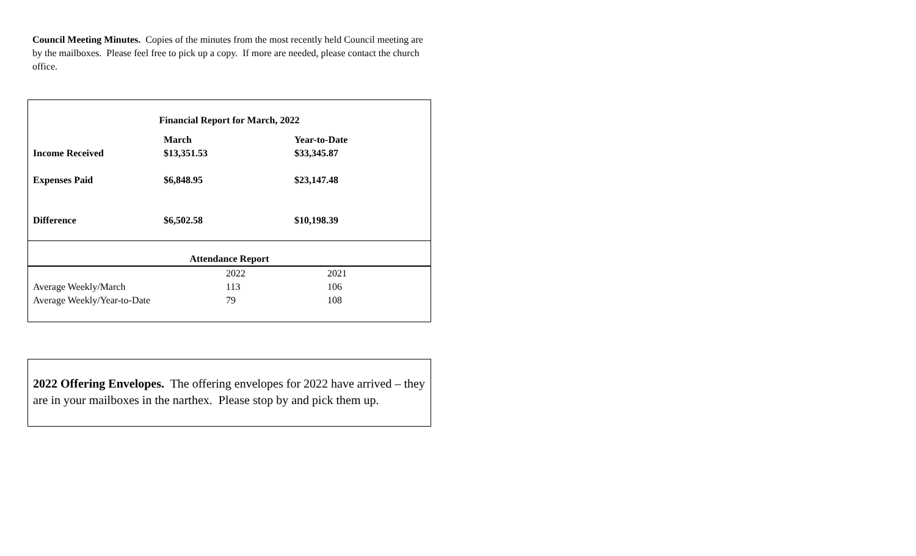Council Meeting Minutes. Copies of the minutes from the most recently held Council meeting are by the mailboxes. Please feel free to pick up a copy. If more are needed, please contact the church office.
Financial Report for March, 2022
| | March | Year-to-Date |
| Income Received | $13,351.53 | $33,345.87 |
| Expenses Paid | $6,848.95 | $23,147.48 |
| Difference | $6,502.58 | $10,198.39 |
Attendance Report
| | 2022 | 2021 |
| Average Weekly/March | 113 | 106 |
| Average Weekly/Year-to-Date | 79 | 108 |
2022 Offering Envelopes. The offering envelopes for 2022 have arrived – they are in your mailboxes in the narthex. Please stop by and pick them up.